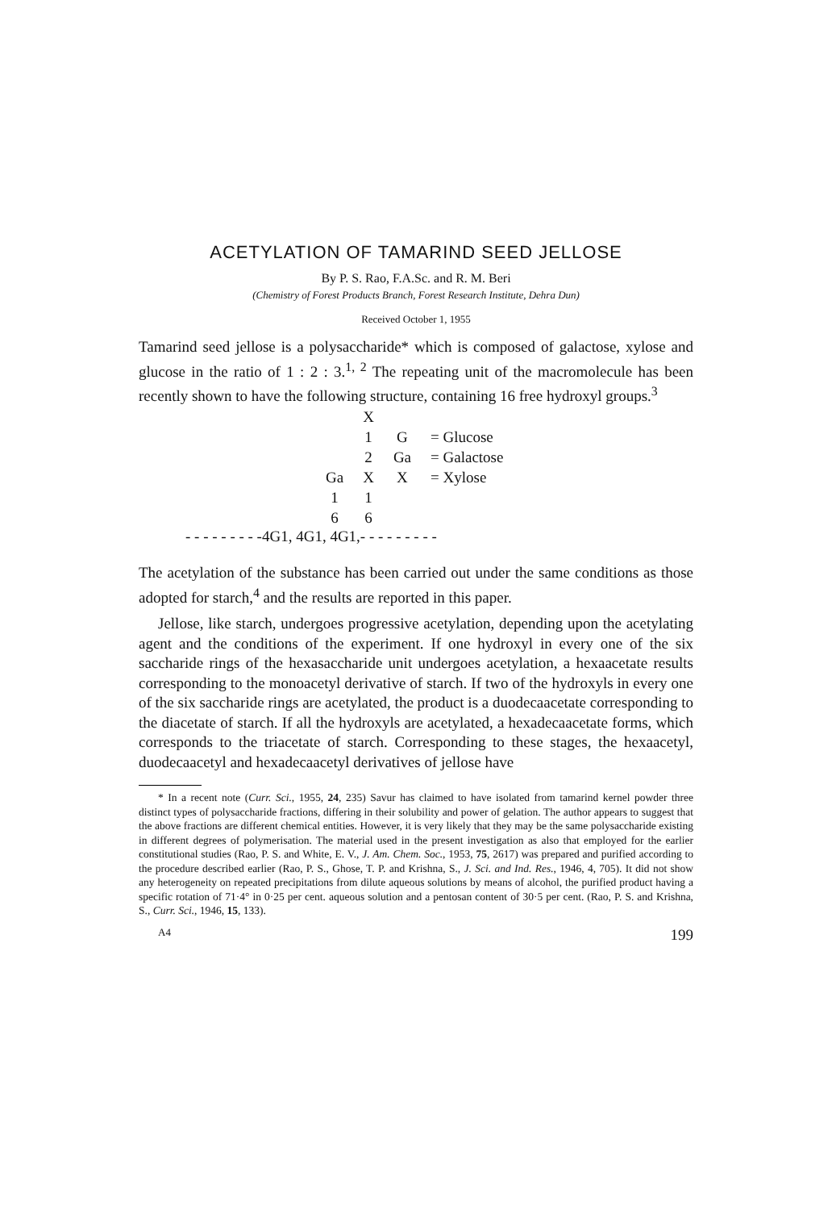ACETYLATION OF TAMARIND SEED JELLOSE
By P. S. Rao, F.A.Sc. and R. M. Beri
(Chemistry of Forest Products Branch, Forest Research Institute, Dehra Dun)
Received October 1, 1955
Tamarind seed jellose is a polysaccharide* which is composed of galactose, xylose and glucose in the ratio of 1 : 2 : 3.<sup>1, 2</sup> The repeating unit of the macromolecule has been recently shown to have the following structure, containing 16 free hydroxyl groups.<sup>3</sup>
| | X | | |
| | 1 | G | = Glucose |
| | 2 | Ga | = Galactose |
| Ga | X | X | = Xylose |
| 1 | 1 | | |
| 6 | 6 | | |
- - - - - - - - -4G1, 4G1, 4G1,- - - - - - - - -
The acetylation of the substance has been carried out under the same conditions as those adopted for starch,<sup>4</sup> and the results are reported in this paper.
Jellose, like starch, undergoes progressive acetylation, depending upon the acetylating agent and the conditions of the experiment. If one hydroxyl in every one of the six saccharide rings of the hexasaccharide unit undergoes acetylation, a hexaacetate results corresponding to the monoacetyl derivative of starch. If two of the hydroxyls in every one of the six saccharide rings are acetylated, the product is a duodecaacetate corresponding to the diacetate of starch. If all the hydroxyls are acetylated, a hexadecaacetate forms, which corresponds to the triacetate of starch. Corresponding to these stages, the hexaacetyl, duodecaacetyl and hexadecaacetyl derivatives of jellose have
* In a recent note (Curr. Sci., 1955, 24, 235) Savur has claimed to have isolated from tamarind kernel powder three distinct types of polysaccharide fractions, differing in their solubility and power of gelation. The author appears to suggest that the above fractions are different chemical entities. However, it is very likely that they may be the same polysaccharide existing in different degrees of polymerisation. The material used in the present investigation as also that employed for the earlier constitutional studies (Rao, P. S. and White, E. V., J. Am. Chem. Soc., 1953, 75, 2617) was prepared and purified according to the procedure described earlier (Rao, P. S., Ghose, T. P. and Krishna, S., J. Sci. and Ind. Res., 1946, 4, 705). It did not show any heterogeneity on repeated precipitations from dilute aqueous solutions by means of alcohol, the purified product having a specific rotation of 71·4° in 0·25 per cent. aqueous solution and a pentosan content of 30·5 per cent. (Rao, P. S. and Krishna, S., Curr. Sci., 1946, 15, 133).
A4 199